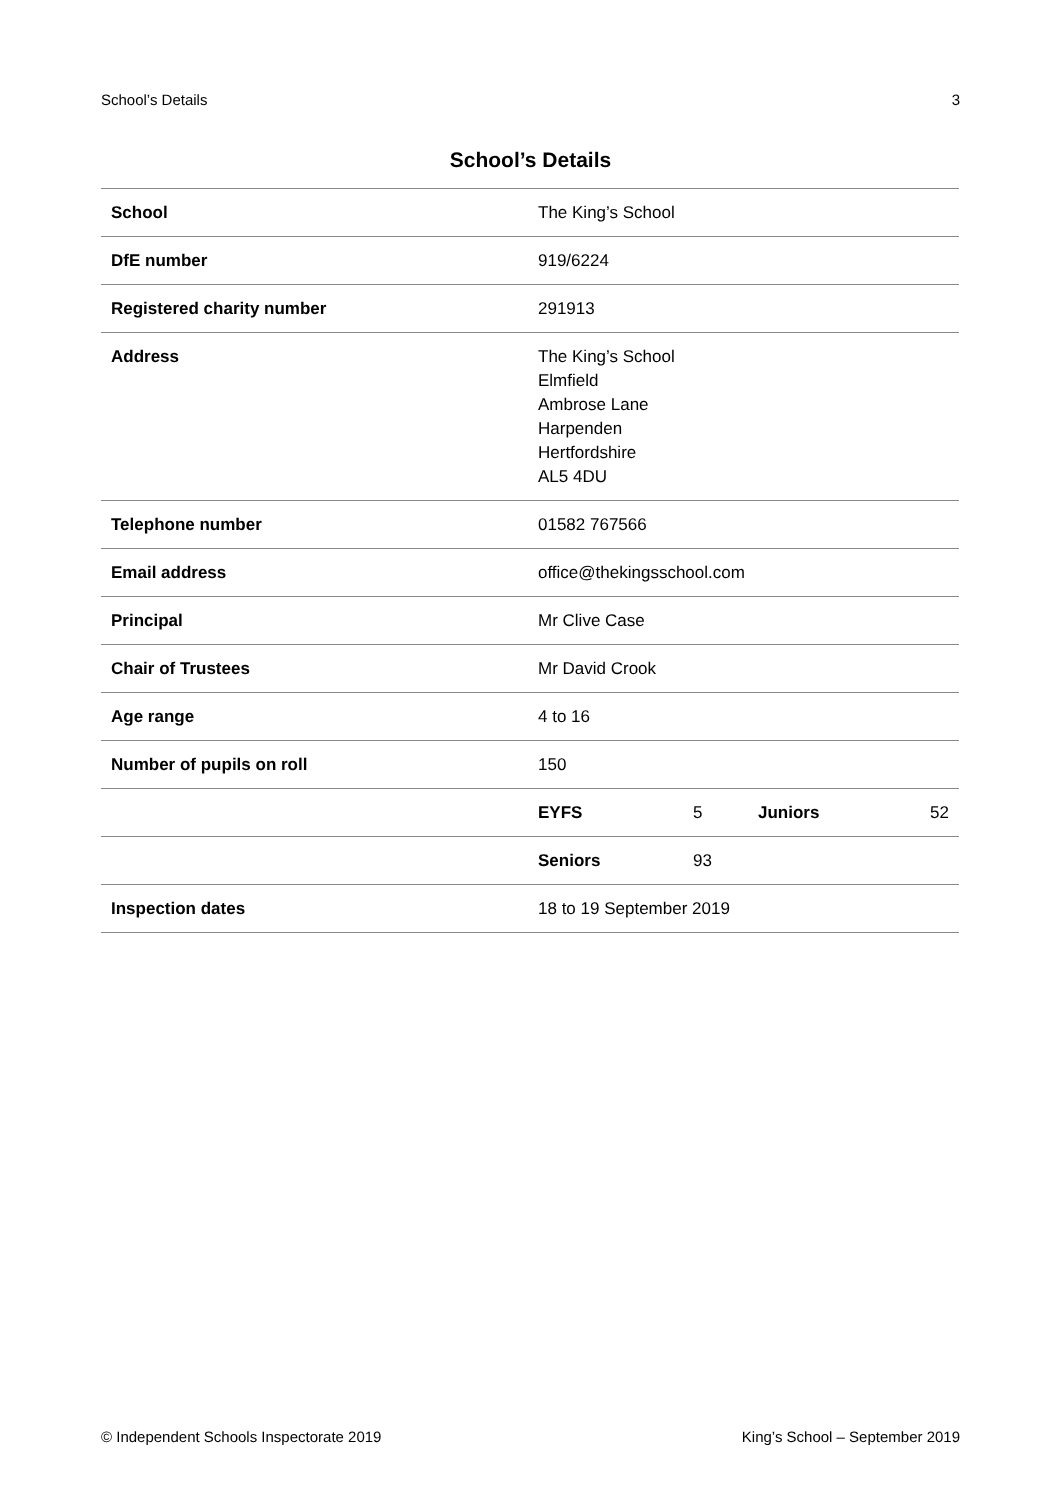School’s Details 3
School’s Details
| School | The King’s School | | | |
| DfE number | 919/6224 | | | |
| Registered charity number | 291913 | | | |
| Address | The King’s School Elmfield Ambrose Lane Harpenden Hertfordshire AL5 4DU | | | |
| Telephone number | 01582 767566 | | | |
| Email address | office@thekingsschool.com | | | |
| Principal | Mr Clive Case | | | |
| Chair of Trustees | Mr David Crook | | | |
| Age range | 4 to 16 | | | |
| Number of pupils on roll | 150 | | | |
| | EYFS | 5 | Juniors | 52 |
| | Seniors | 93 | | |
| Inspection dates | 18 to 19 September 2019 | | | |
© Independent Schools Inspectorate 2019 King’s School – September 2019